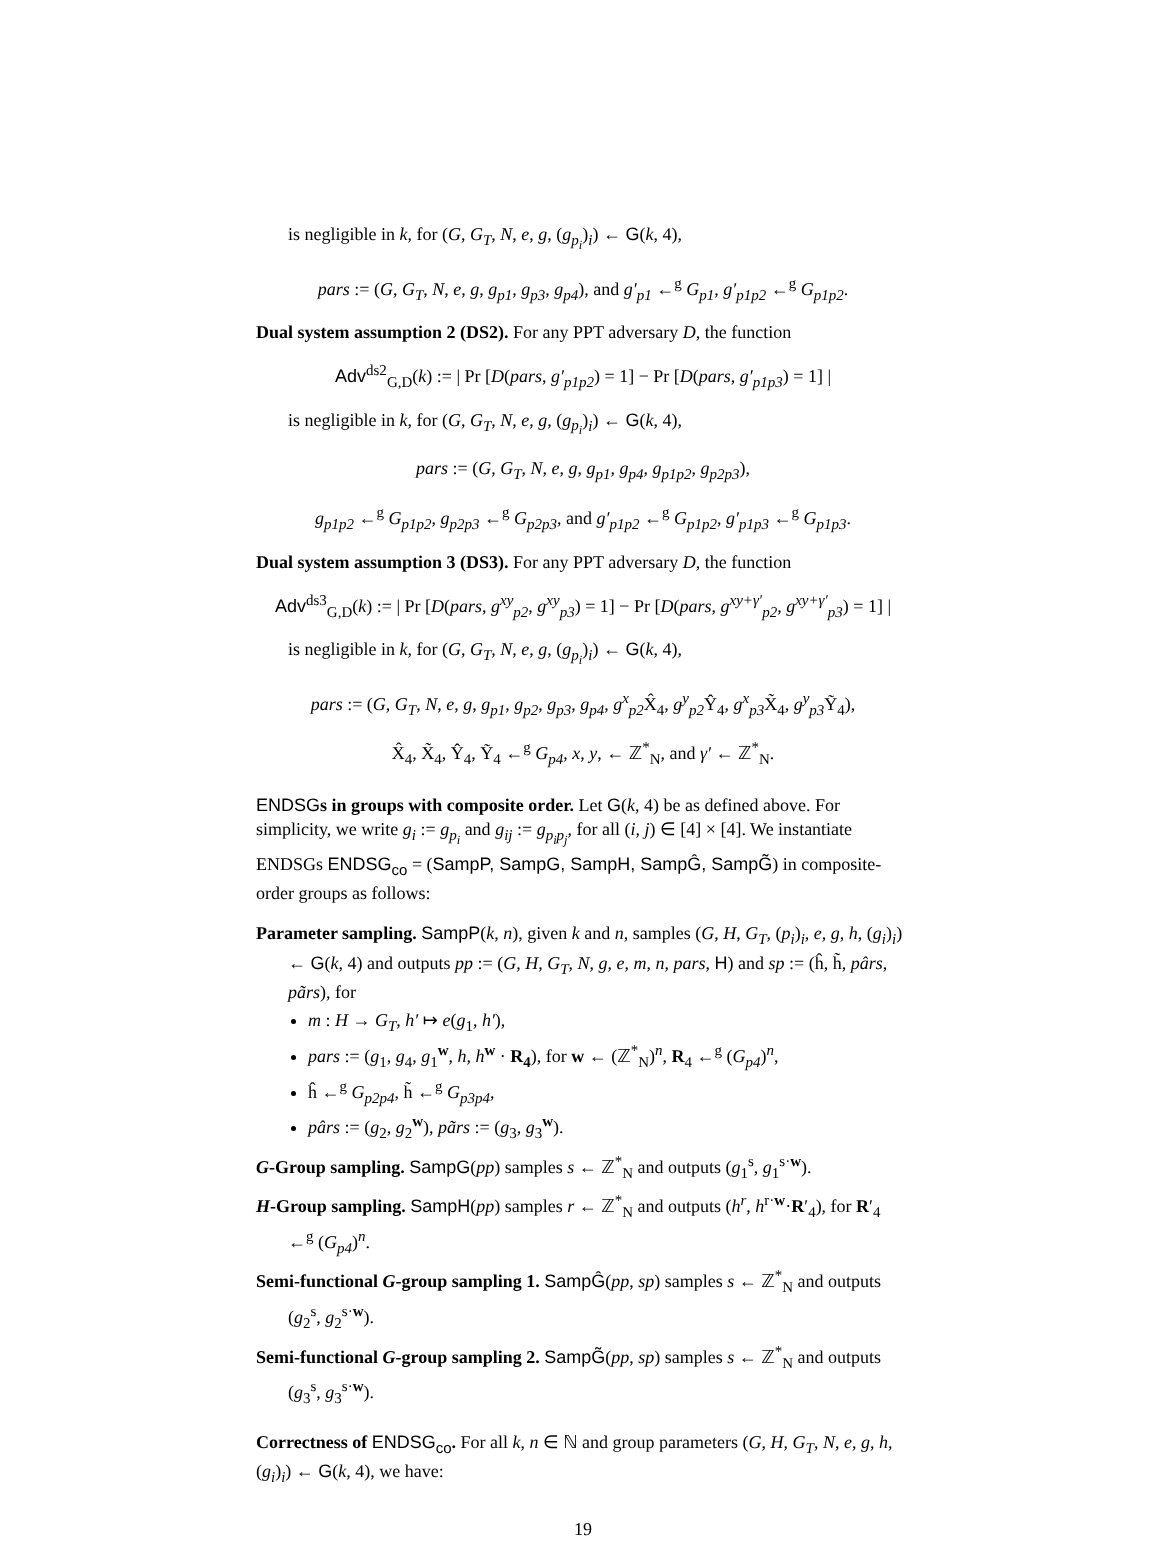is negligible in k, for (G, G<sub>T</sub>, N, e, g, (g<sub>p<sub>i</sub></sub>)<sub>i</sub>) ← G(k, 4),
pars := (G, G<sub>T</sub>, N, e, g, g<sub>p1</sub>, g<sub>p3</sub>, g<sub>p4</sub>), and g′<sub>p1</sub> ←<sup>g</sup> G<sub>p1</sub>, g′<sub>p1p2</sub> ←<sup>g</sup> G<sub>p1p2</sub>.
Dual system assumption 2 (DS2). For any PPT adversary D, the function
Adv<sup>ds2</sup><sub>G,D</sub>(k) := | Pr [D(pars, g′<sub>p1p2</sub>) = 1] − Pr [D(pars, g′<sub>p1p3</sub>) = 1] |
is negligible in k, for (G, G<sub>T</sub>, N, e, g, (g<sub>p<sub>i</sub></sub>)<sub>i</sub>) ← G(k, 4),
pars := (G, G<sub>T</sub>, N, e, g, g<sub>p1</sub>, g<sub>p4</sub>, g<sub>p1p2</sub>, g<sub>p2p3</sub>),
g<sub>p1p2</sub> ←<sup>g</sup> G<sub>p1p2</sub>, g<sub>p2p3</sub> ←<sup>g</sup> G<sub>p2p3</sub>, and g′<sub>p1p2</sub> ←<sup>g</sup> G<sub>p1p2</sub>, g′<sub>p1p3</sub> ←<sup>g</sup> G<sub>p1p3</sub>.
Dual system assumption 3 (DS3). For any PPT adversary D, the function
Adv<sup>ds3</sup><sub>G,D</sub>(k) := | Pr [D(pars, g<sup>xy</sup><sub>p2</sub>, g<sup>xy</sup><sub>p3</sub>) = 1] − Pr [D(pars, g<sup>xy+γ′</sup><sub>p2</sub>, g<sup>xy+γ′</sup><sub>p3</sub>) = 1] |
is negligible in k, for (G, G<sub>T</sub>, N, e, g, (g<sub>p<sub>i</sub></sub>)<sub>i</sub>) ← G(k, 4),
pars := (G, G<sub>T</sub>, N, e, g, g<sub>p1</sub>, g<sub>p2</sub>, g<sub>p3</sub>, g<sub>p4</sub>, g<sup>x</sup><sub>p2</sub> X̂<sub>4</sub>, g<sup>y</sup><sub>p2</sub> Ŷ<sub>4</sub>, g<sup>x</sup><sub>p3</sub> X̃<sub>4</sub>, g<sup>y</sup><sub>p3</sub> Ỹ<sub>4</sub>),
X̂<sub>4</sub>, X̃<sub>4</sub>, Ŷ<sub>4</sub>, Ỹ<sub>4</sub> ←<sup>g</sup> G<sub>p4</sub>, x, y, ← ℤ<sup>*</sup><sub>N</sub>, and γ′ ← ℤ<sup>*</sup><sub>N</sub>.
ENDSG s in groups with composite order. Let G(k, 4) be as defined above. For simplicity, we write g<sub>i</sub> := g<sub>p<sub>i</sub></sub> and g<sub>ij</sub> := g<sub>p<sub>i</sub>p<sub>j</sub></sub>, for all (i, j) ∈ [4] × [4]. We instantiate ENDSGs ENDSG<sub>co</sub> = (SampP, SampG, SampH, SampĜ, SampG̃) in composite-order groups as follows:
Parameter sampling. SampP(k, n), given k and n, samples (G, H, G<sub>T</sub>, (p<sub>i</sub>)<sub>i</sub>, e, g, h, (g<sub>i</sub>)<sub>i</sub>) ← G(k, 4) and outputs pp := (G, H, G<sub>T</sub>, N, g, e, m, n, pars, H) and sp := (ĥ, h̃, pârs, pãrs), for
m : H → G<sub>T</sub>, h′ ↦ e(g<sub>1</sub>, h′),
pars := (g<sub>1</sub>, g<sub>4</sub>, g<sub>1</sub><sup>w</sup>, h, h<sup>w</sup> · R<sub>4</sub>), for w ← (ℤ<sup>*</sup><sub>N</sub>)<sup>n</sup>, R<sub>4</sub> ←<sup>g</sup> (G<sub>p4</sub>)<sup>n</sup>,
ĥ ←<sup>g</sup> G<sub>p2p4</sub>, h̃ ←<sup>g</sup> G<sub>p3p4</sub>,
pârs := (g<sub>2</sub>, g<sub>2</sub><sup>w</sup>), pãrs := (g<sub>3</sub>, g<sub>3</sub><sup>w</sup>).
G-Group sampling. SampG(pp) samples s ← ℤ<sup>*</sup><sub>N</sub> and outputs (g<sub>1</sub><sup>s</sup>, g<sub>1</sub><sup>s·w</sup>).
H-Group sampling. SampH(pp) samples r ← ℤ<sup>*</sup><sub>N</sub> and outputs (h<sup>r</sup>, h<sup>r·w</sup>·R′<sub>4</sub>), for R′<sub>4</sub> ←<sup>g</sup> (G<sub>p4</sub>)<sup>n</sup>.
Semi-functional G-group sampling 1. SampĜ(pp, sp) samples s ← ℤ<sup>*</sup><sub>N</sub> and outputs (g<sub>2</sub><sup>s</sup>, g<sub>2</sub><sup>s·w</sup>).
Semi-functional G-group sampling 2. SampG̃(pp, sp) samples s ← ℤ<sup>*</sup><sub>N</sub> and outputs (g<sub>3</sub><sup>s</sup>, g<sub>3</sub><sup>s·w</sup>).
Correctness of ENDSG<sub>co</sub>. For all k, n ∈ ℕ and group parameters (G, H, G<sub>T</sub>, N, e, g, h, (g<sub>i</sub>)<sub>i</sub>) ← G(k, 4), we have:
19